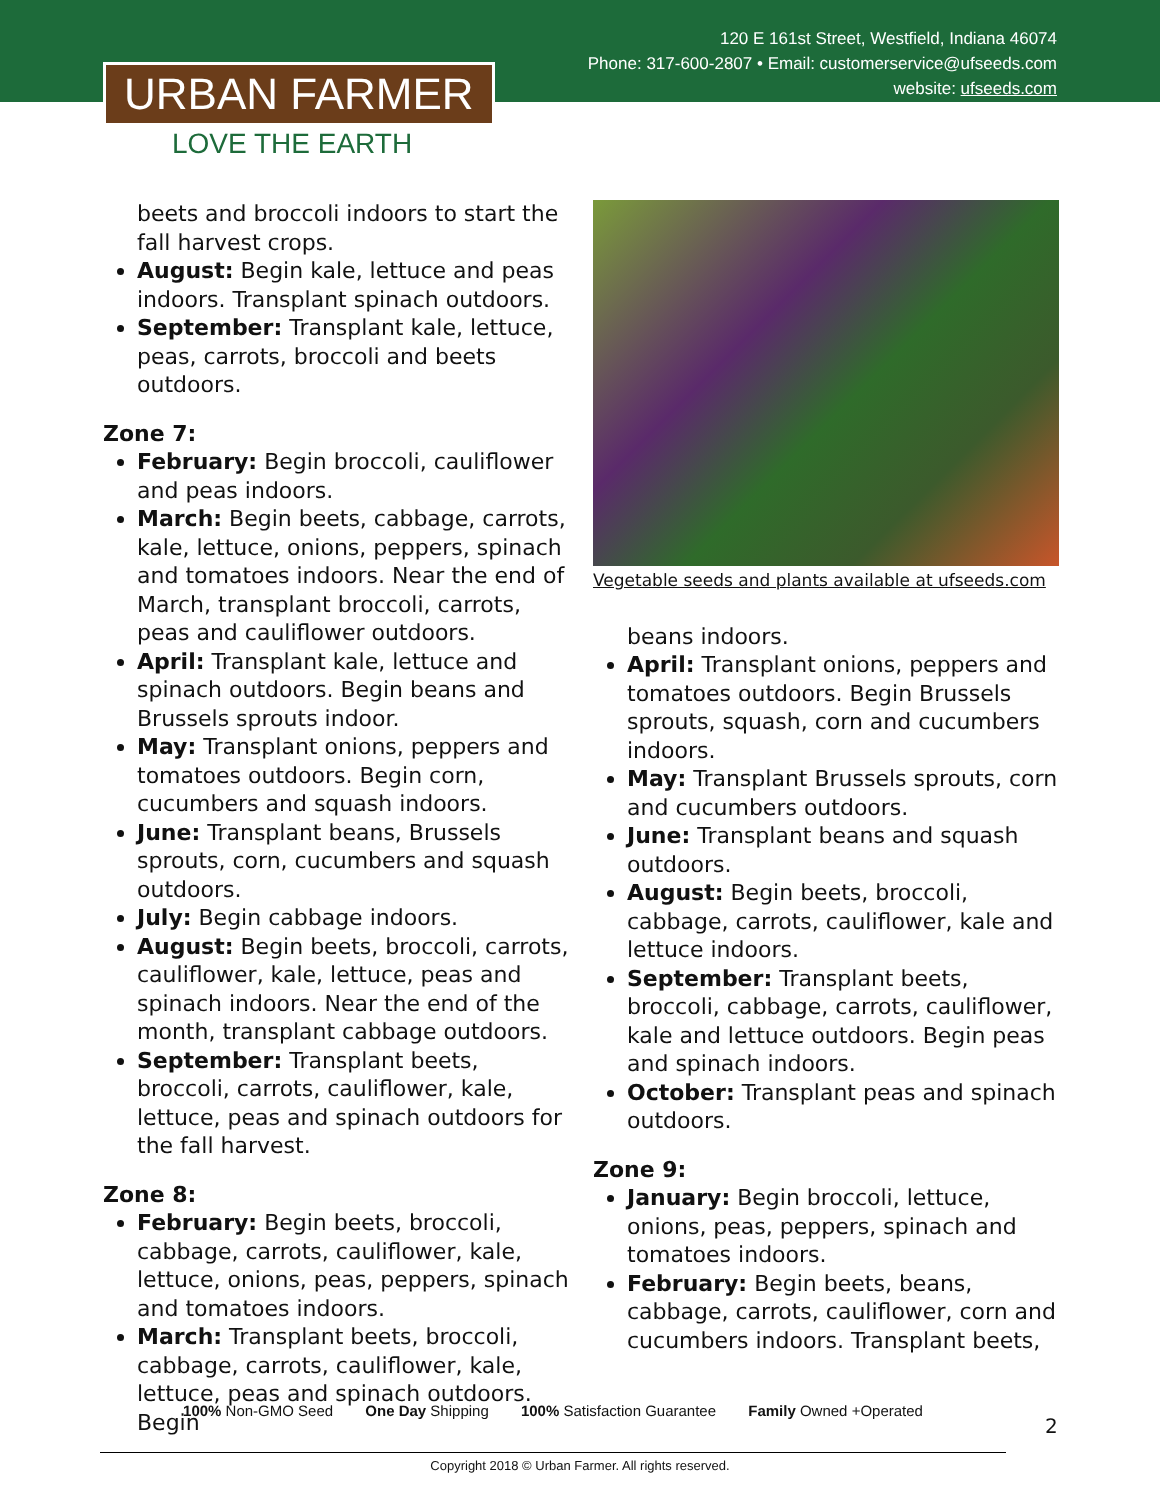120 E 161st Street, Westfield, Indiana 46074
Phone: 317-600-2807 • Email: customerservice@ufseeds.com
website: ufseeds.com
URBAN FARMER
LOVE THE EARTH
beets and broccoli indoors to start the fall harvest crops.
August: Begin kale, lettuce and peas indoors. Transplant spinach outdoors.
September: Transplant kale, lettuce, peas, carrots, broccoli and beets outdoors.
Zone 7:
February: Begin broccoli, cauliflower and peas indoors.
March: Begin beets, cabbage, carrots, kale, lettuce, onions, peppers, spinach and tomatoes indoors. Near the end of March, transplant broccoli, carrots, peas and cauliflower outdoors.
April: Transplant kale, lettuce and spinach outdoors. Begin beans and Brussels sprouts indoor.
May: Transplant onions, peppers and tomatoes outdoors. Begin corn, cucumbers and squash indoors.
June: Transplant beans, Brussels sprouts, corn, cucumbers and squash outdoors.
July: Begin cabbage indoors.
August: Begin beets, broccoli, carrots, cauliflower, kale, lettuce, peas and spinach indoors. Near the end of the month, transplant cabbage outdoors.
September: Transplant beets, broccoli, carrots, cauliflower, kale, lettuce, peas and spinach outdoors for the fall harvest.
Zone 8:
February: Begin beets, broccoli, cabbage, carrots, cauliflower, kale, lettuce, onions, peas, peppers, spinach and tomatoes indoors.
March: Transplant beets, broccoli, cabbage, carrots, cauliflower, kale, lettuce, peas and spinach outdoors. Begin
Vegetable seeds and plants available at ufseeds.com
beans indoors.
April: Transplant onions, peppers and tomatoes outdoors. Begin Brussels sprouts, squash, corn and cucumbers indoors.
May: Transplant Brussels sprouts, corn and cucumbers outdoors.
June: Transplant beans and squash outdoors.
August: Begin beets, broccoli, cabbage, carrots, cauliflower, kale and lettuce indoors.
September: Transplant beets, broccoli, cabbage, carrots, cauliflower, kale and lettuce outdoors. Begin peas and spinach indoors.
October: Transplant peas and spinach outdoors.
Zone 9:
January: Begin broccoli, lettuce, onions, peas, peppers, spinach and tomatoes indoors.
February: Begin beets, beans, cabbage, carrots, cauliflower, corn and cucumbers indoors. Transplant beets,
100% Non-GMO Seed One Day Shipping 100% Satisfaction Guarantee Family Owned +Operated
2
Copyright 2018 © Urban Farmer. All rights reserved.